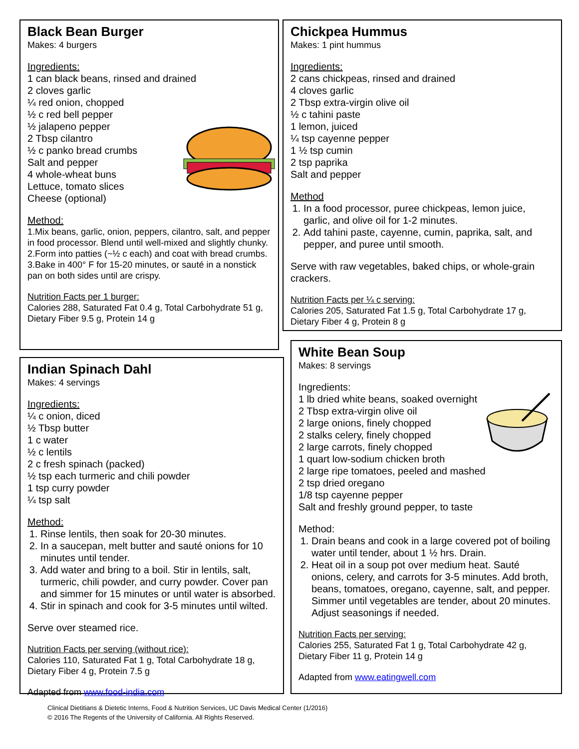Black Bean Burger
Makes: 4 burgers
Ingredients:
1 can black beans, rinsed and drained
2 cloves garlic
¼ red onion, chopped
½ c red bell pepper
½ jalapeno pepper
2 Tbsp cilantro
½ c panko bread crumbs
Salt and pepper
4 whole-wheat buns
Lettuce, tomato slices
Cheese (optional)
Method:
1.Mix beans, garlic, onion, peppers, cilantro, salt, and pepper in food processor. Blend until well-mixed and slightly chunky.
2.Form into patties (~½ c each) and coat with bread crumbs.
3.Bake in 400° F for 15-20 minutes, or sauté in a nonstick pan on both sides until are crispy.
Nutrition Facts per 1 burger:
Calories 288, Saturated Fat 0.4 g, Total Carbohydrate 51 g, Dietary Fiber 9.5 g, Protein 14 g
Chickpea Hummus
Makes: 1 pint hummus
Ingredients:
2 cans chickpeas, rinsed and drained
4 cloves garlic
2 Tbsp extra-virgin olive oil
½ c tahini paste
1 lemon, juiced
¼ tsp cayenne pepper
1 ½ tsp cumin
2 tsp paprika
Salt and pepper
Method
1. In a food processor, puree chickpeas, lemon juice, garlic, and olive oil for 1-2 minutes.
2. Add tahini paste, cayenne, cumin, paprika, salt, and pepper, and puree until smooth.
Serve with raw vegetables, baked chips, or whole-grain crackers.
Nutrition Facts per ¼ c serving:
Calories 205, Saturated Fat 1.5 g, Total Carbohydrate 17 g, Dietary Fiber 4 g, Protein 8 g
Indian Spinach Dahl
Makes: 4 servings
Ingredients:
¼ c onion, diced
½ Tbsp butter
1 c water
½ c lentils
2 c fresh spinach (packed)
½ tsp each turmeric and chili powder
1 tsp curry powder
¼ tsp salt
Method:
1. Rinse lentils, then soak for 20-30 minutes.
2. In a saucepan, melt butter and sauté onions for 10 minutes until tender.
3. Add water and bring to a boil. Stir in lentils, salt, turmeric, chili powder, and curry powder. Cover pan and simmer for 15 minutes or until water is absorbed.
4. Stir in spinach and cook for 3-5 minutes until wilted.
Serve over steamed rice.
Nutrition Facts per serving (without rice):
Calories 110, Saturated Fat 1 g, Total Carbohydrate 18 g, Dietary Fiber 4 g, Protein 7.5 g
Adapted from www.food-india.com
White Bean Soup
Makes: 8 servings
Ingredients:
1 lb dried white beans, soaked overnight
2 Tbsp extra-virgin olive oil
2 large onions, finely chopped
2 stalks celery, finely chopped
2 large carrots, finely chopped
1 quart low-sodium chicken broth
2 large ripe tomatoes, peeled and mashed
2 tsp dried oregano
1/8 tsp cayenne pepper
Salt and freshly ground pepper, to taste
Method:
1. Drain beans and cook in a large covered pot of boiling water until tender, about 1 ½ hrs. Drain.
2. Heat oil in a soup pot over medium heat. Sauté onions, celery, and carrots for 3-5 minutes. Add broth, beans, tomatoes, oregano, cayenne, salt, and pepper. Simmer until vegetables are tender, about 20 minutes. Adjust seasonings if needed.
Nutrition Facts per serving:
Calories 255, Saturated Fat 1 g, Total Carbohydrate 42 g, Dietary Fiber 11 g, Protein 14 g
Adapted from www.eatingwell.com
Clinical Dietitians & Dietetic Interns, Food & Nutrition Services, UC Davis Medical Center (1/2016)
© 2016 The Regents of the University of California. All Rights Reserved.